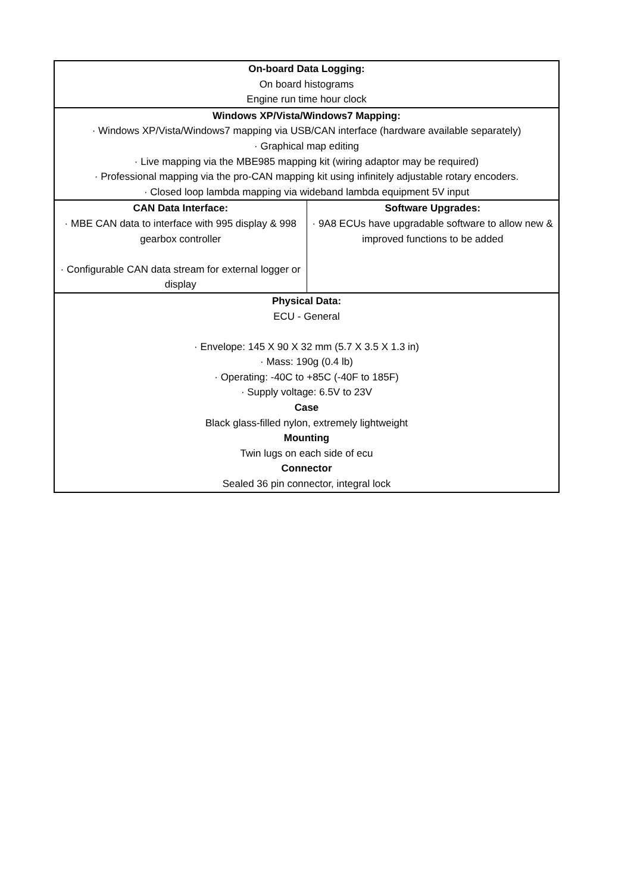| On-board Data Logging: On board histograms Engine run time hour clock | |
| Windows XP/Vista/Windows7 Mapping: · Windows XP/Vista/Windows7 mapping via USB/CAN interface (hardware available separately) · Graphical map editing · Live mapping via the MBE985 mapping kit (wiring adaptor may be required) · Professional mapping via the pro-CAN mapping kit using infinitely adjustable rotary encoders. · Closed loop lambda mapping via wideband lambda equipment 5V input | |
| CAN Data Interface: · MBE CAN data to interface with 995 display & 998 gearbox controller · Configurable CAN data stream for external logger or display | Software Upgrades: · 9A8 ECUs have upgradable software to allow new & improved functions to be added |
| Physical Data: ECU - General · Envelope: 145 X 90 X 32 mm (5.7 X 3.5 X 1.3 in) · Mass: 190g (0.4 lb) · Operating: -40C to +85C (-40F to 185F) · Supply voltage: 6.5V to 23V Case Black glass-filled nylon, extremely lightweight Mounting Twin lugs on each side of ecu Connector Sealed 36 pin connector, integral lock | |